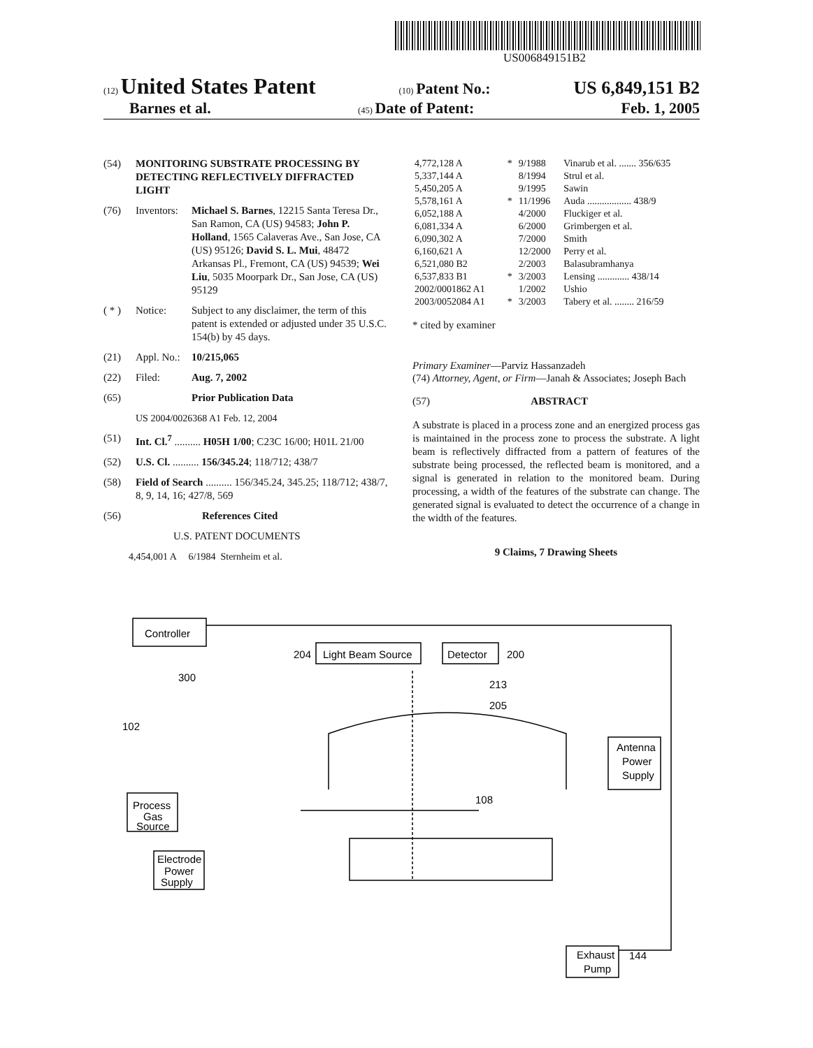US006849151B2
(12) United States Patent (10) Patent No.: US 6,849,151 B2
Barnes et al. (45) Date of Patent: Feb. 1, 2005
(54) MONITORING SUBSTRATE PROCESSING BY DETECTING REFLECTIVELY DIFFRACTED LIGHT
(76) Inventors: Michael S. Barnes, 12215 Santa Teresa Dr., San Ramon, CA (US) 94583; John P. Holland, 1565 Calaveras Ave., San Jose, CA (US) 95126; David S. L. Mui, 48472 Arkansas Pl., Fremont, CA (US) 94539; Wei Liu, 5035 Moorpark Dr., San Jose, CA (US) 95129
( * ) Notice: Subject to any disclaimer, the term of this patent is extended or adjusted under 35 U.S.C. 154(b) by 45 days.
(21) Appl. No.: 10/215,065
(22) Filed: Aug. 7, 2002
(65) Prior Publication Data
US 2004/0026368 A1 Feb. 12, 2004
(51) Int. Cl.<sup>7</sup> .......... H05H 1/00; C23C 16/00; H01L 21/00
(52) U.S. Cl. .......... 156/345.24; 118/712; 438/7
(58) Field of Search .......... 156/345.24, 345.25; 118/712; 438/7, 8, 9, 14, 16; 427/8, 569
(56) References Cited
U.S. PATENT DOCUMENTS
4,454,001 A 6/1984 Sternheim et al.
| 4,772,128 A | * | 9/1988 | Vinarub et al. ....... 356/635 |
| 5,337,144 A | | 8/1994 | Strul et al. |
| 5,450,205 A | | 9/1995 | Sawin |
| 5,578,161 A | * | 11/1996 | Auda .................. 438/9 |
| 6,052,188 A | | 4/2000 | Fluckiger et al. |
| 6,081,334 A | | 6/2000 | Grimbergen et al. |
| 6,090,302 A | | 7/2000 | Smith |
| 6,160,621 A | | 12/2000 | Perry et al. |
| 6,521,080 B2 | | 2/2003 | Balasubramhanya |
| 6,537,833 B1 | * | 3/2003 | Lensing ............. 438/14 |
| 2002/0001862 A1 | | 1/2002 | Ushio |
| 2003/0052084 A1 | * | 3/2003 | Tabery et al. ........ 216/59 |
* cited by examiner
Primary Examiner—Parviz Hassanzadeh
(74) Attorney, Agent, or Firm—Janah & Associates; Joseph Bach
(57) ABSTRACT
A substrate is placed in a process zone and an energized process gas is maintained in the process zone to process the substrate. A light beam is reflectively diffracted from a pattern of features of the substrate being processed, the reflected beam is monitored, and a signal is generated in relation to the monitored beam. During processing, a width of the features of the substrate can change. The generated signal is evaluated to detect the occurrence of a change in the width of the features.
9 Claims, 7 Drawing Sheets
Controller
Light Beam Source
Detector
Process
Gas
Source
Electrode
Power
Supply
Antenna
Power
Supply
Exhaust
Pump
300
102
204
200
213
205
108
144